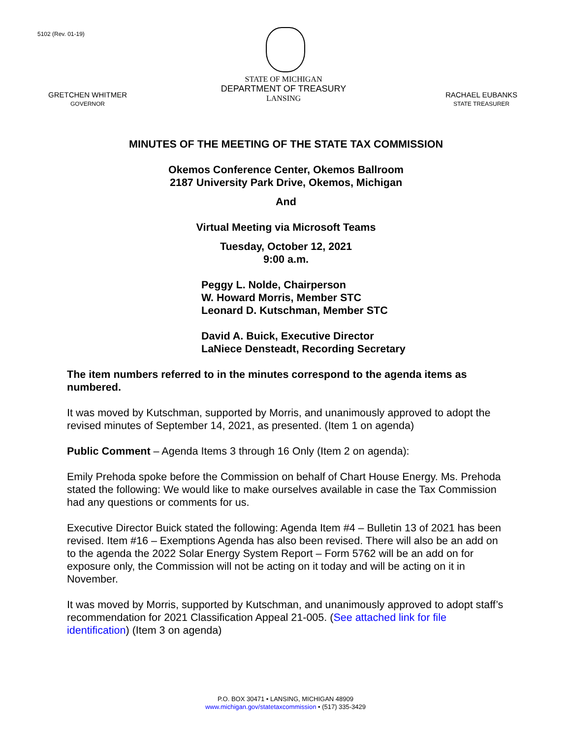5102 (Rev. 01-19)
GRETCHEN WHITMER
GOVERNOR
STATE OF MICHIGAN
DEPARTMENT OF TREASURY
LANSING
RACHAEL EUBANKS
STATE TREASURER
MINUTES OF THE MEETING OF THE STATE TAX COMMISSION
Okemos Conference Center, Okemos Ballroom
2187 University Park Drive, Okemos, Michigan
And
Virtual Meeting via Microsoft Teams
Tuesday, October 12, 2021
9:00 a.m.
Peggy L. Nolde, Chairperson
W. Howard Morris, Member STC
Leonard D. Kutschman, Member STC
David A. Buick, Executive Director
LaNiece Densteadt, Recording Secretary
The item numbers referred to in the minutes correspond to the agenda items as numbered.
It was moved by Kutschman, supported by Morris, and unanimously approved to adopt the revised minutes of September 14, 2021, as presented. (Item 1 on agenda)
Public Comment – Agenda Items 3 through 16 Only (Item 2 on agenda):
Emily Prehoda spoke before the Commission on behalf of Chart House Energy. Ms. Prehoda stated the following: We would like to make ourselves available in case the Tax Commission had any questions or comments for us.
Executive Director Buick stated the following: Agenda Item #4 – Bulletin 13 of 2021 has been revised. Item #16 – Exemptions Agenda has also been revised. There will also be an add on to the agenda the 2022 Solar Energy System Report – Form 5762 will be an add on for exposure only, the Commission will not be acting on it today and will be acting on it in November.
It was moved by Morris, supported by Kutschman, and unanimously approved to adopt staff’s recommendation for 2021 Classification Appeal 21-005. (See attached link for file identification) (Item 3 on agenda)
P.O. BOX 30471 • LANSING, MICHIGAN 48909
www.michigan.gov/statetaxcommission • (517) 335-3429